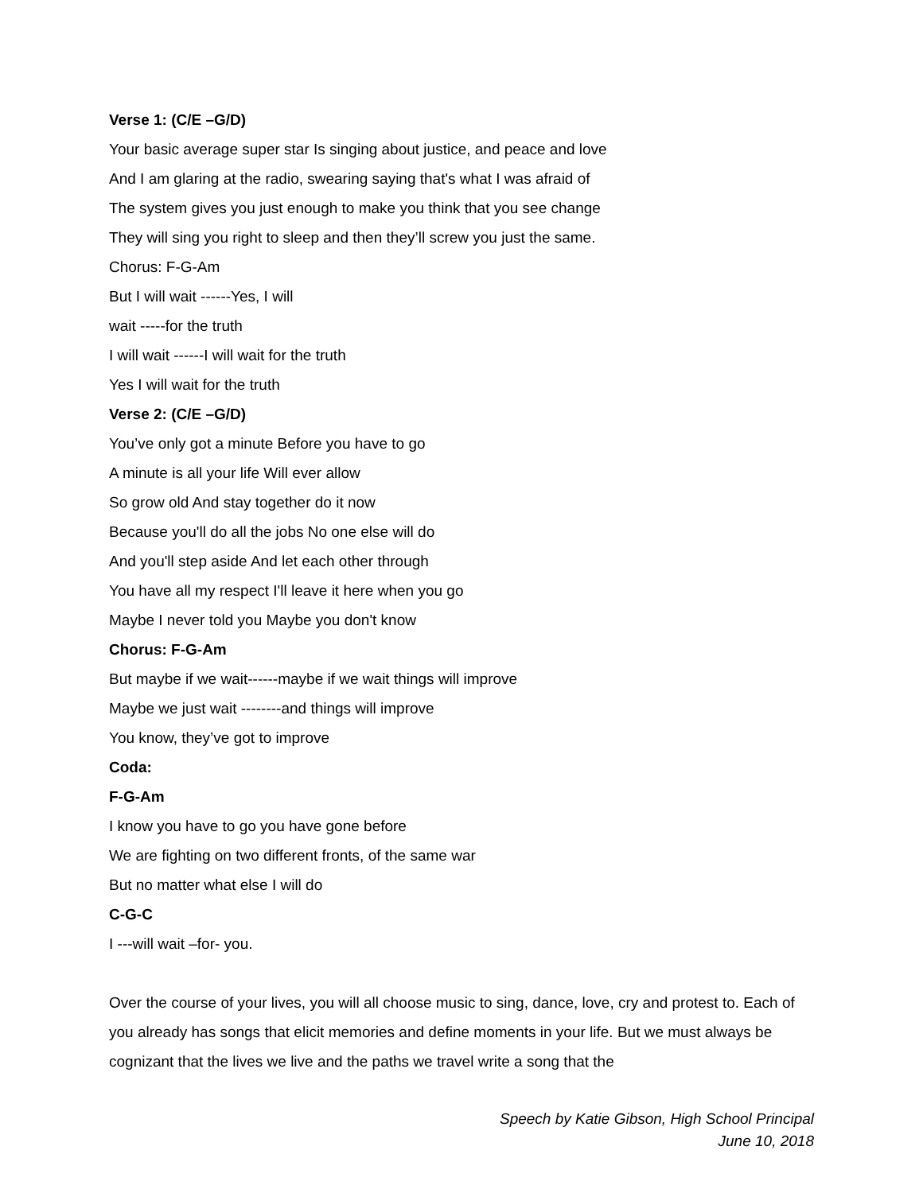Verse 1: (C/E –G/D)
Your basic average super star Is singing about justice, and peace and love
And I am glaring at the radio, swearing saying that's what I was afraid of
The system gives you just enough to make you think that you see change
They will sing you right to sleep and then they’ll screw you just the same.
Chorus: F-G-Am
But I will wait ------Yes, I will
wait -----for the truth
I will wait ------I will wait for the truth
Yes I will wait for the truth
Verse 2: (C/E –G/D)
You’ve only got a minute Before you have to go
A minute is all your life Will ever allow
So grow old And stay together do it now
Because you'll do all the jobs No one else will do
And you'll step aside And let each other through
You have all my respect I'll leave it here when you go
Maybe I never told you Maybe you don't know
Chorus: F-G-Am
But maybe if we wait------maybe if we wait things will improve
Maybe we just wait --------and things will improve
You know, they’ve got to improve
Coda:
F-G-Am
I know you have to go you have gone before
We are fighting on two different fronts, of the same war
But no matter what else I will do
C-G-C
I ---will wait –for- you.
Over the course of your lives, you will all choose music to sing, dance, love, cry and protest to. Each of you already has songs that elicit memories and define moments in your life. But we must always be cognizant that the lives we live and the paths we travel write a song that the
Speech by Katie Gibson, High School Principal
June 10, 2018